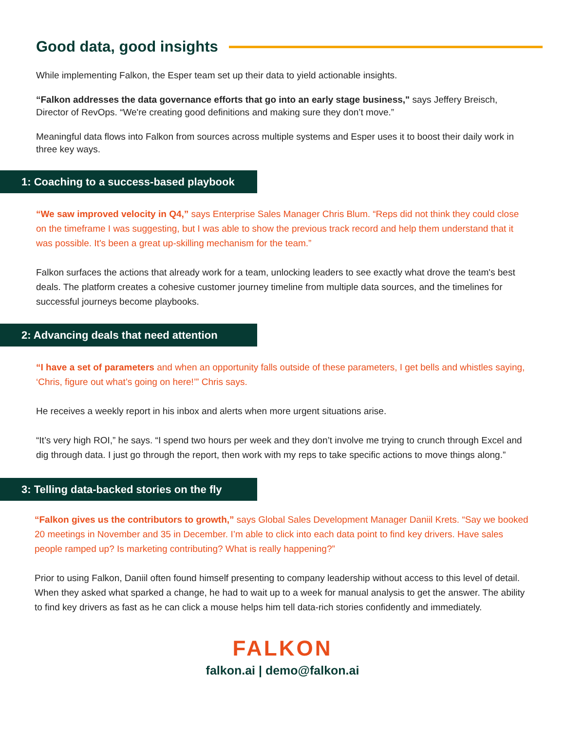Good data, good insights
While implementing Falkon, the Esper team set up their data to yield actionable insights.
“Falkon addresses the data governance efforts that go into an early stage business," says Jeffery Breisch, Director of RevOps. “We're creating good definitions and making sure they don’t move.”
Meaningful data flows into Falkon from sources across multiple systems and Esper uses it to boost their daily work in three key ways.
1: Coaching to a success-based playbook
“We saw improved velocity in Q4,” says Enterprise Sales Manager Chris Blum. “Reps did not think they could close on the timeframe I was suggesting, but I was able to show the previous track record and help them understand that it was possible. It's been a great up-skilling mechanism for the team.”
Falkon surfaces the actions that already work for a team, unlocking leaders to see exactly what drove the team's best deals. The platform creates a cohesive customer journey timeline from multiple data sources, and the timelines for successful journeys become playbooks.
2: Advancing deals that need attention
“I have a set of parameters and when an opportunity falls outside of these parameters, I get bells and whistles saying, ‘Chris, figure out what’s going on here!’” Chris says.
He receives a weekly report in his inbox and alerts when more urgent situations arise.
“It’s very high ROI,” he says. “I spend two hours per week and they don’t involve me trying to crunch through Excel and dig through data. I just go through the report, then work with my reps to take specific actions to move things along.”
3: Telling data-backed stories on the fly
“Falkon gives us the contributors to growth,” says Global Sales Development Manager Daniil Krets. “Say we booked 20 meetings in November and 35 in December. I’m able to click into each data point to find key drivers. Have sales people ramped up? Is marketing contributing? What is really happening?”
Prior to using Falkon, Daniil often found himself presenting to company leadership without access to this level of detail. When they asked what sparked a change, he had to wait up to a week for manual analysis to get the answer. The ability to find key drivers as fast as he can click a mouse helps him tell data-rich stories confidently and immediately.
FALKON
falkon.ai | demo@falkon.ai